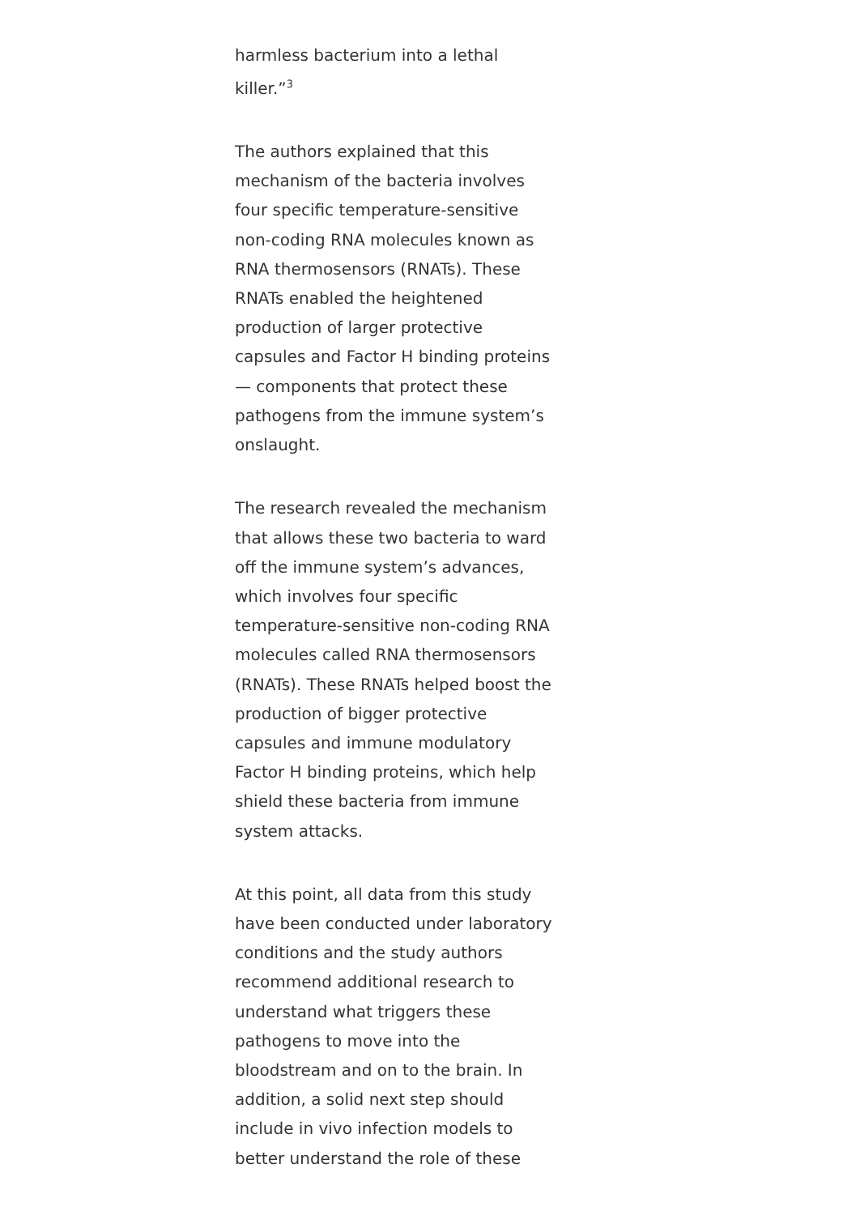harmless bacterium into a lethal killer.”<sup>3</sup>
The authors explained that this mechanism of the bacteria involves four specific temperature-sensitive non-coding RNA molecules known as RNA thermosensors (RNATs). These RNATs enabled the heightened production of larger protective capsules and Factor H binding proteins — components that protect these pathogens from the immune system’s onslaught.
The research revealed the mechanism that allows these two bacteria to ward off the immune system’s advances, which involves four specific temperature-sensitive non-coding RNA molecules called RNA thermosensors (RNATs). These RNATs helped boost the production of bigger protective capsules and immune modulatory Factor H binding proteins, which help shield these bacteria from immune system attacks.
At this point, all data from this study have been conducted under laboratory conditions and the study authors recommend additional research to understand what triggers these pathogens to move into the bloodstream and on to the brain. In addition, a solid next step should include in vivo infection models to better understand the role of these